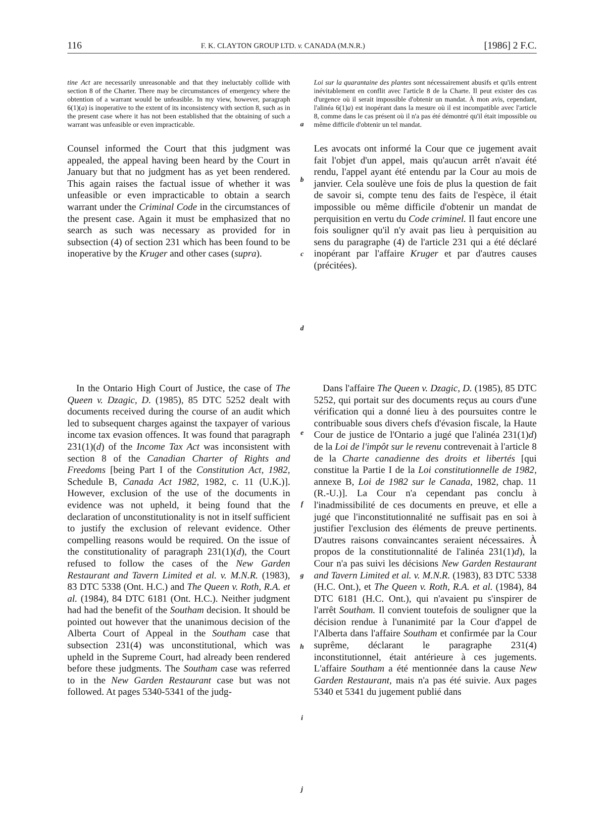116 F. K. CLAYTON GROUP LTD. v. CANADA (M.N.R.) [1986] 2 F.C.
tine Act are necessarily unreasonable and that they ineluctably collide with section 8 of the Charter. There may be circumstances of emergency where the obtention of a warrant would be unfeasible. In my view, however, paragraph 6(1)(a) is inoperative to the extent of its inconsistency with section 8, such as in the present case where it has not been established that the obtaining of such a warrant was unfeasible or even impracticable.
a
Loi sur la quarantaine des plantes sont nécessairement abusifs et qu'ils entrent inévitablement en conflit avec l'article 8 de la Charte. Il peut exister des cas d'urgence où il serait impossible d'obtenir un mandat. À mon avis, cependant, l'alinéa 6(1)a) est inopérant dans la mesure où il est incompatible avec l'article 8, comme dans le cas présent où il n'a pas été démontré qu'il était impossible ou même difficile d'obtenir un tel mandat.
Counsel informed the Court that this judgment was appealed, the appeal having been heard by the Court in January but that no judgment has as yet been rendered. This again raises the factual issue of whether it was unfeasible or even impracticable to obtain a search warrant under the Criminal Code in the circumstances of the present case. Again it must be emphasized that no search as such was necessary as provided for in subsection (4) of section 231 which has been found to be inoperative by the Kruger and other cases (supra).
b
c
d
Les avocats ont informé la Cour que ce jugement avait fait l'objet d'un appel, mais qu'aucun arrêt n'avait été rendu, l'appel ayant été entendu par la Cour au mois de janvier. Cela soulève une fois de plus la question de fait de savoir si, compte tenu des faits de l'espèce, il était impossible ou même difficile d'obtenir un mandat de perquisition en vertu du Code criminel. Il faut encore une fois souligner qu'il n'y avait pas lieu à perquisition au sens du paragraphe (4) de l'article 231 qui a été déclaré inopérant par l'affaire Kruger et par d'autres causes (précitées).
In the Ontario High Court of Justice, the case of The Queen v. Dzagic, D. (1985), 85 DTC 5252 dealt with documents received during the course of an audit which led to subsequent charges against the taxpayer of various income tax evasion offences. It was found that paragraph 231(1)(d) of the Income Tax Act was inconsistent with section 8 of the Canadian Charter of Rights and Freedoms [being Part I of the Constitution Act, 1982, Schedule B, Canada Act 1982, 1982, c. 11 (U.K.)]. However, exclusion of the use of the documents in evidence was not upheld, it being found that the declaration of unconstitutionality is not in itself sufficient to justify the exclusion of relevant evidence. Other compelling reasons would be required. On the issue of the constitutionality of paragraph 231(1)(d), the Court refused to follow the cases of the New Garden Restaurant and Tavern Limited et al. v. M.N.R. (1983), 83 DTC 5338 (Ont. H.C.) and The Queen v. Roth, R.A. et al. (1984), 84 DTC 6181 (Ont. H.C.). Neither judgment had had the benefit of the Southam decision. It should be pointed out however that the unanimous decision of the Alberta Court of Appeal in the Southam case that subsection 231(4) was unconstitutional, which was upheld in the Supreme Court, had already been rendered before these judgments. The Southam case was referred to in the New Garden Restaurant case but was not followed. At pages 5340-5341 of the judg-
e
f
g
h
i
j
Dans l'affaire The Queen v. Dzagic, D. (1985), 85 DTC 5252, qui portait sur des documents reçus au cours d'une vérification qui a donné lieu à des poursuites contre le contribuable sous divers chefs d'évasion fiscale, la Haute Cour de justice de l'Ontario a jugé que l'alinéa 231(1)d) de la Loi de l'impôt sur le revenu contrevenait à l'article 8 de la Charte canadienne des droits et libertés [qui constitue la Partie I de la Loi constitutionnelle de 1982, annexe B, Loi de 1982 sur le Canada, 1982, chap. 11 (R.-U.)]. La Cour n'a cependant pas conclu à l'inadmissibilité de ces documents en preuve, et elle a jugé que l'inconstitutionnalité ne suffisait pas en soi à justifier l'exclusion des éléments de preuve pertinents. D'autres raisons convaincantes seraient nécessaires. À propos de la constitutionnalité de l'alinéa 231(1)d), la Cour n'a pas suivi les décisions New Garden Restaurant and Tavern Limited et al. v. M.N.R. (1983), 83 DTC 5338 (H.C. Ont.), et The Queen v. Roth, R.A. et al. (1984), 84 DTC 6181 (H.C. Ont.), qui n'avaient pu s'inspirer de l'arrêt Southam. Il convient toutefois de souligner que la décision rendue à l'unanimité par la Cour d'appel de l'Alberta dans l'affaire Southam et confirmée par la Cour suprême, déclarant le paragraphe 231(4) inconstitutionnel, était antérieure à ces jugements. L'affaire Southam a été mentionnée dans la cause New Garden Restaurant, mais n'a pas été suivie. Aux pages 5340 et 5341 du jugement publié dans